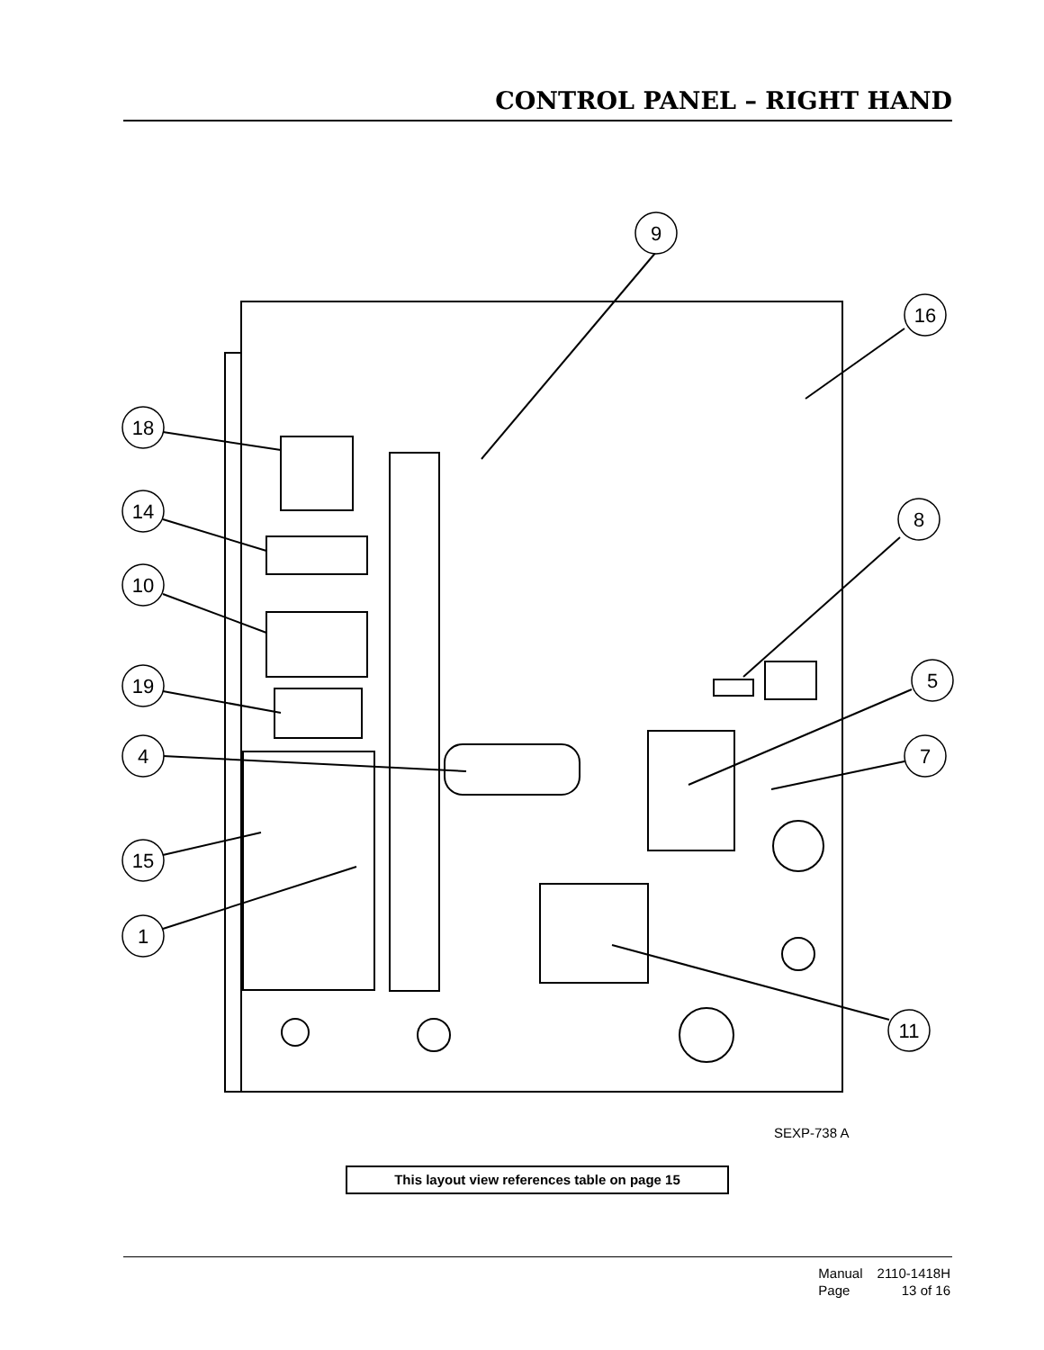CONTROL PANEL – RIGHT HAND
9
16
18
14
8
10
5
19
4
7
15
1
11
SEXP-738 A
This layout view references table on page 15
| Manual | 2110-1418H |
| Page | 13 of 16 |